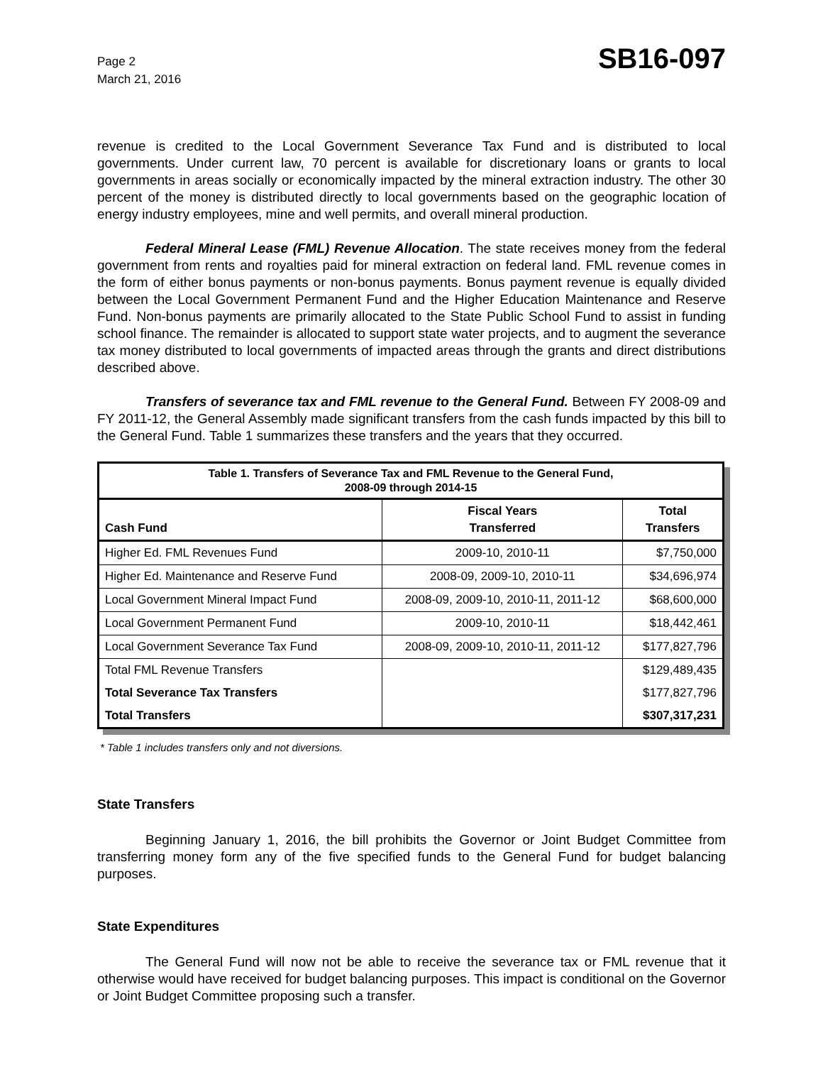Page 2
March 21, 2016
SB16-097
revenue is credited to the Local Government Severance Tax Fund and is distributed to local governments. Under current law, 70 percent is available for discretionary loans or grants to local governments in areas socially or economically impacted by the mineral extraction industry. The other 30 percent of the money is distributed directly to local governments based on the geographic location of energy industry employees, mine and well permits, and overall mineral production.
Federal Mineral Lease (FML) Revenue Allocation. The state receives money from the federal government from rents and royalties paid for mineral extraction on federal land. FML revenue comes in the form of either bonus payments or non-bonus payments. Bonus payment revenue is equally divided between the Local Government Permanent Fund and the Higher Education Maintenance and Reserve Fund. Non-bonus payments are primarily allocated to the State Public School Fund to assist in funding school finance. The remainder is allocated to support state water projects, and to augment the severance tax money distributed to local governments of impacted areas through the grants and direct distributions described above.
Transfers of severance tax and FML revenue to the General Fund. Between FY 2008-09 and FY 2011-12, the General Assembly made significant transfers from the cash funds impacted by this bill to the General Fund. Table 1 summarizes these transfers and the years that they occurred.
| Table 1. Transfers of Severance Tax and FML Revenue to the General Fund, 2008-09 through 2014-15 | | |
| Cash Fund | Fiscal Years Transferred | Total Transfers |
| Higher Ed. FML Revenues Fund | 2009-10, 2010-11 | $7,750,000 |
| Higher Ed. Maintenance and Reserve Fund | 2008-09, 2009-10, 2010-11 | $34,696,974 |
| Local Government Mineral Impact Fund | 2008-09, 2009-10, 2010-11, 2011-12 | $68,600,000 |
| Local Government Permanent Fund | 2009-10, 2010-11 | $18,442,461 |
| Local Government Severance Tax Fund | 2008-09, 2009-10, 2010-11, 2011-12 | $177,827,796 |
| Total FML Revenue Transfers | | $129,489,435 |
| Total Severance Tax Transfers | | $177,827,796 |
| Total Transfers | | $307,317,231 |
* Table 1 includes transfers only and not diversions.
State Transfers
Beginning January 1, 2016, the bill prohibits the Governor or Joint Budget Committee from transferring money form any of the five specified funds to the General Fund for budget balancing purposes.
State Expenditures
The General Fund will now not be able to receive the severance tax or FML revenue that it otherwise would have received for budget balancing purposes. This impact is conditional on the Governor or Joint Budget Committee proposing such a transfer.